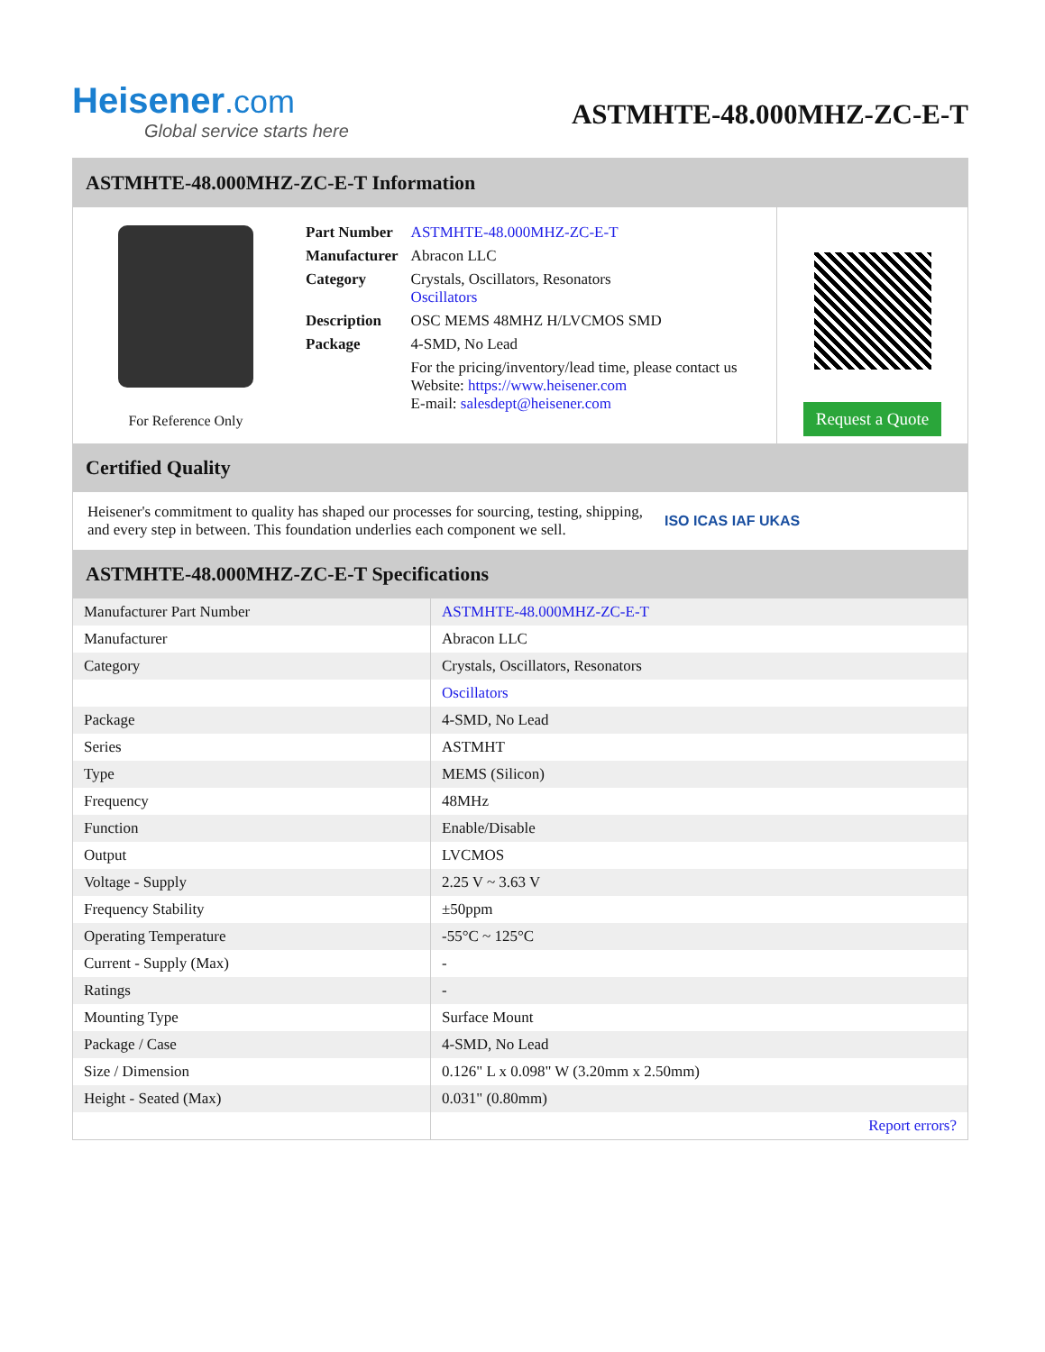Heisener.com
Global service starts here
ASTMHTE-48.000MHZ-ZC-E-T
ASTMHTE-48.000MHZ-ZC-E-T Information
For Reference Only
| Part Number | ASTMHTE-48.000MHZ-ZC-E-T |
| Manufacturer | Abracon LLC |
| Category | Crystals, Oscillators, Resonators Oscillators |
| Description | OSC MEMS 48MHZ H/LVCMOS SMD |
| Package | 4-SMD, No Lead |
| | For the pricing/inventory/lead time, please contact us Website: https://www.heisener.com E-mail: salesdept@heisener.com |
Request a Quote
Certified Quality
Heisener's commitment to quality has shaped our processes for sourcing, testing, shipping, and every step in between. This foundation underlies each component we sell.
ISO ICAS IAF UKAS
ASTMHTE-48.000MHZ-ZC-E-T Specifications
| Manufacturer Part Number | ASTMHTE-48.000MHZ-ZC-E-T |
| Manufacturer | Abracon LLC |
| Category | Crystals, Oscillators, Resonators |
| | Oscillators |
| Package | 4-SMD, No Lead |
| Series | ASTMHT |
| Type | MEMS (Silicon) |
| Frequency | 48MHz |
| Function | Enable/Disable |
| Output | LVCMOS |
| Voltage - Supply | 2.25 V ~ 3.63 V |
| Frequency Stability | ±50ppm |
| Operating Temperature | -55°C ~ 125°C |
| Current - Supply (Max) | - |
| Ratings | - |
| Mounting Type | Surface Mount |
| Package / Case | 4-SMD, No Lead |
| Size / Dimension | 0.126" L x 0.098" W (3.20mm x 2.50mm) |
| Height - Seated (Max) | 0.031" (0.80mm) |
| | Report errors? |